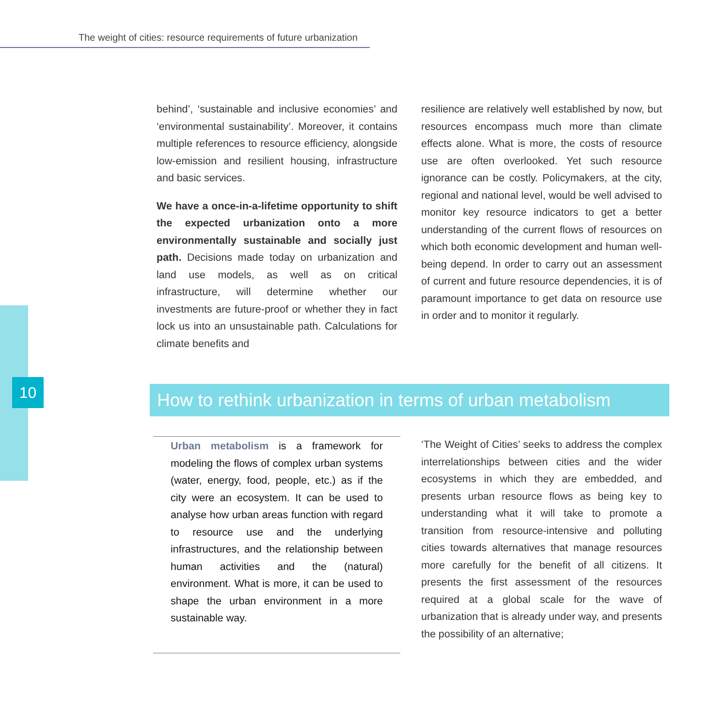The weight of cities: resource requirements of future urbanization
10
behind’, ‘sustainable and inclusive economies’ and ‘environmental sustainability’. Moreover, it contains multiple references to resource efficiency, alongside low-emission and resilient housing, infrastructure and basic services.
We have a once-in-a-lifetime opportunity to shift the expected urbanization onto a more environmentally sustainable and socially just path. Decisions made today on urbanization and land use models, as well as on critical infrastructure, will determine whether our investments are future-proof or whether they in fact lock us into an unsustainable path. Calculations for climate benefits and
resilience are relatively well established by now, but resources encompass much more than climate effects alone. What is more, the costs of resource use are often overlooked. Yet such resource ignorance can be costly. Policymakers, at the city, regional and national level, would be well advised to monitor key resource indicators to get a better understanding of the current flows of resources on which both economic development and human well-being depend. In order to carry out an assessment of current and future resource dependencies, it is of paramount importance to get data on resource use in order and to monitor it regularly.
How to rethink urbanization in terms of urban metabolism
Urban metabolism is a framework for modeling the flows of complex urban systems (water, energy, food, people, etc.) as if the city were an ecosystem. It can be used to analyse how urban areas function with regard to resource use and the underlying infrastructures, and the relationship between human activities and the (natural) environment. What is more, it can be used to shape the urban environment in a more sustainable way.
‘The Weight of Cities’ seeks to address the complex interrelationships between cities and the wider ecosystems in which they are embedded, and presents urban resource flows as being key to understanding what it will take to promote a transition from resource-intensive and polluting cities towards alternatives that manage resources more carefully for the benefit of all citizens. It presents the first assessment of the resources required at a global scale for the wave of urbanization that is already under way, and presents the possibility of an alternative;